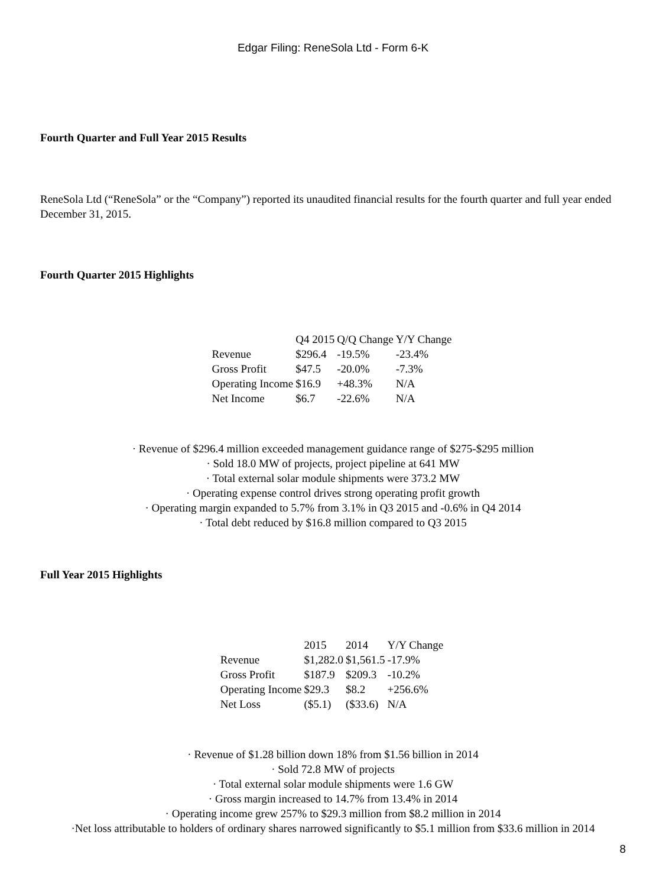Edgar Filing: ReneSola Ltd - Form 6-K
Fourth Quarter and Full Year 2015 Results
ReneSola Ltd (“ReneSola” or the “Company”) reported its unaudited financial results for the fourth quarter and full year ended December 31, 2015.
Fourth Quarter 2015 Highlights
| | Q4 2015 | Q/Q Change | Y/Y Change |
| Revenue | $296.4 | -19.5% | -23.4% |
| Gross Profit | $47.5 | -20.0% | -7.3% |
| Operating Income | $16.9 | +48.3% | N/A |
| Net Income | $6.7 | -22.6% | N/A |
· Revenue of $296.4 million exceeded management guidance range of $275-$295 million
· Sold 18.0 MW of projects, project pipeline at 641 MW
· Total external solar module shipments were 373.2 MW
· Operating expense control drives strong operating profit growth
· Operating margin expanded to 5.7% from 3.1% in Q3 2015 and -0.6% in Q4 2014
· Total debt reduced by $16.8 million compared to Q3 2015
Full Year 2015 Highlights
| | 2015 | 2014 | Y/Y Change |
| Revenue | $1,282.0 | $1,561.5 | -17.9% |
| Gross Profit | $187.9 | $209.3 | -10.2% |
| Operating Income | $29.3 | $8.2 | +256.6% |
| Net Loss | ($5.1) | ($33.6) | N/A |
· Revenue of $1.28 billion down 18% from $1.56 billion in 2014
· Sold 72.8 MW of projects
· Total external solar module shipments were 1.6 GW
· Gross margin increased to 14.7% from 13.4% in 2014
· Operating income grew 257% to $29.3 million from $8.2 million in 2014
·Net loss attributable to holders of ordinary shares narrowed significantly to $5.1 million from $33.6 million in 2014
8